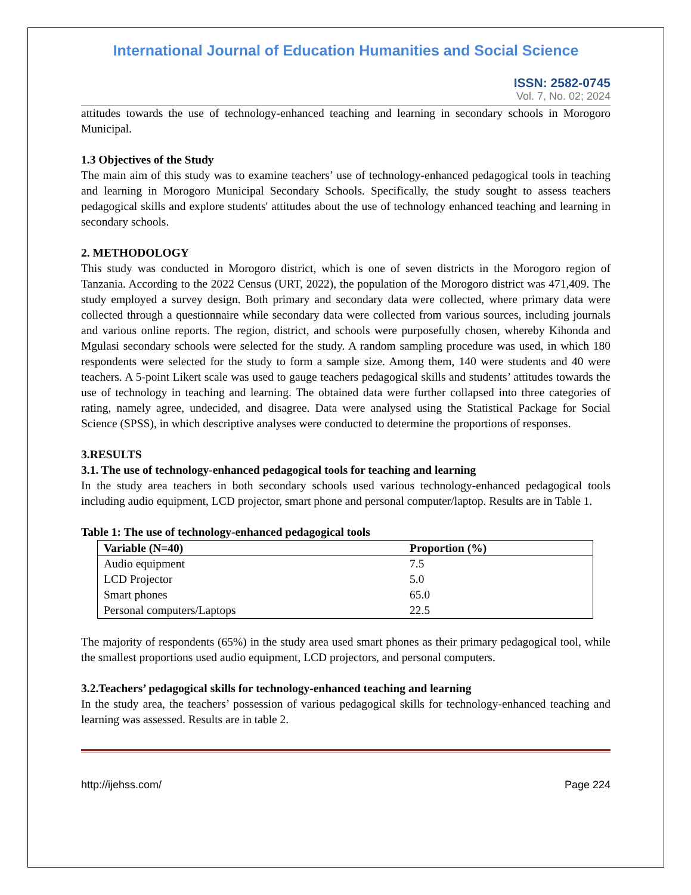International Journal of Education Humanities and Social Science
ISSN: 2582-0745
Vol. 7, No. 02; 2024
attitudes towards the use of technology-enhanced teaching and learning in secondary schools in Morogoro Municipal.
1.3 Objectives of the Study
The main aim of this study was to examine teachers’ use of technology-enhanced pedagogical tools in teaching and learning in Morogoro Municipal Secondary Schools. Specifically, the study sought to assess teachers pedagogical skills and explore students' attitudes about the use of technology enhanced teaching and learning in secondary schools.
2. METHODOLOGY
This study was conducted in Morogoro district, which is one of seven districts in the Morogoro region of Tanzania. According to the 2022 Census (URT, 2022), the population of the Morogoro district was 471,409. The study employed a survey design. Both primary and secondary data were collected, where primary data were collected through a questionnaire while secondary data were collected from various sources, including journals and various online reports. The region, district, and schools were purposefully chosen, whereby Kihonda and Mgulasi secondary schools were selected for the study. A random sampling procedure was used, in which 180 respondents were selected for the study to form a sample size. Among them, 140 were students and 40 were teachers. A 5-point Likert scale was used to gauge teachers pedagogical skills and students’ attitudes towards the use of technology in teaching and learning. The obtained data were further collapsed into three categories of rating, namely agree, undecided, and disagree. Data were analysed using the Statistical Package for Social Science (SPSS), in which descriptive analyses were conducted to determine the proportions of responses.
3.RESULTS
3.1. The use of technology-enhanced pedagogical tools for teaching and learning
In the study area teachers in both secondary schools used various technology-enhanced pedagogical tools including audio equipment, LCD projector, smart phone and personal computer/laptop. Results are in Table 1.
Table 1: The use of technology-enhanced pedagogical tools
| Variable (N=40) | Proportion (%) |
| --- | --- |
| Audio equipment | 7.5 |
| LCD Projector | 5.0 |
| Smart phones | 65.0 |
| Personal computers/Laptops | 22.5 |
The majority of respondents (65%) in the study area used smart phones as their primary pedagogical tool, while the smallest proportions used audio equipment, LCD projectors, and personal computers.
3.2.Teachers’ pedagogical skills for technology-enhanced teaching and learning
In the study area, the teachers’ possession of various pedagogical skills for technology-enhanced teaching and learning was assessed. Results are in table 2.
http://ijehss.com/ Page 224